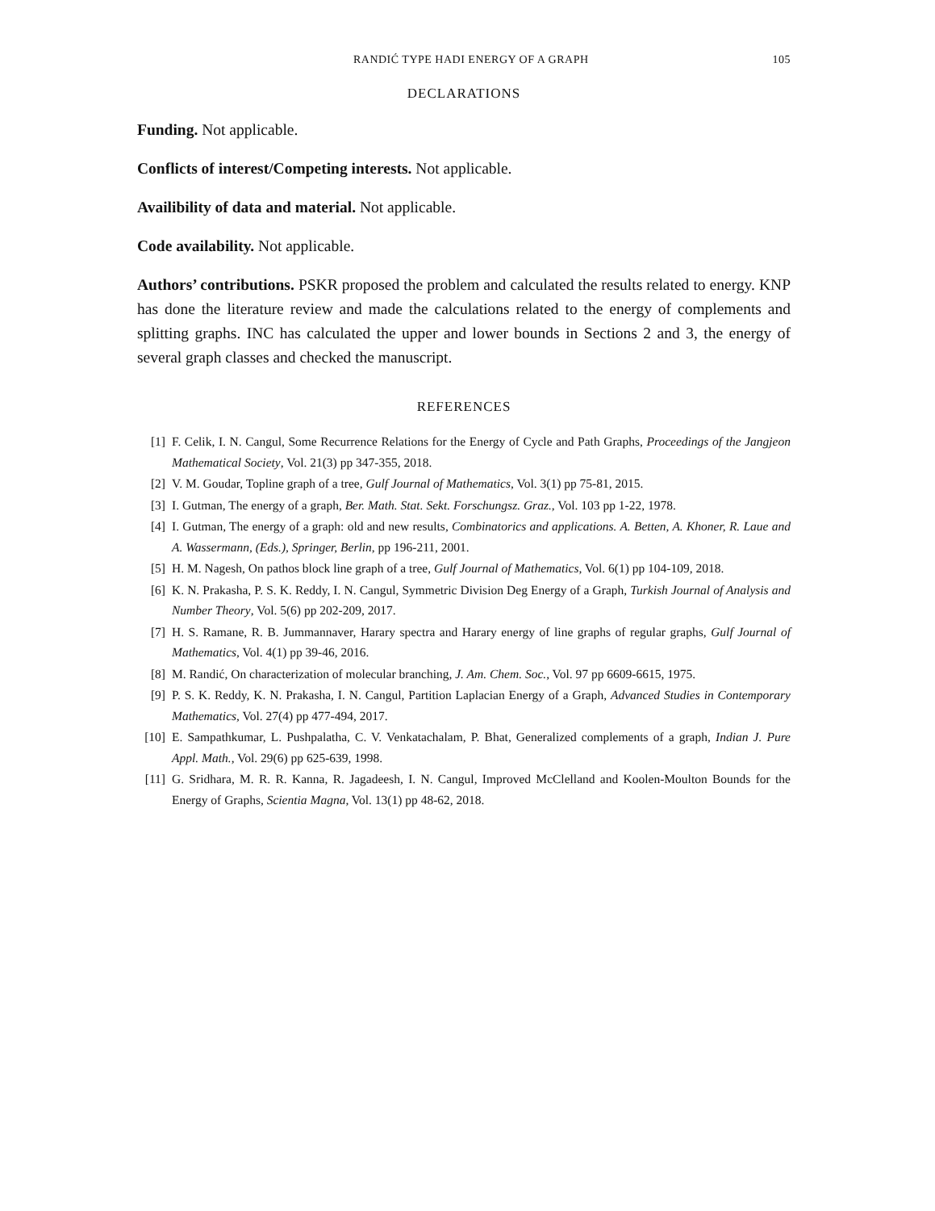RANDIĆ TYPE HADI ENERGY OF A GRAPH 105
DECLARATIONS
Funding. Not applicable.
Conflicts of interest/Competing interests. Not applicable.
Availibility of data and material. Not applicable.
Code availability. Not applicable.
Authors’ contributions. PSKR proposed the problem and calculated the results related to energy. KNP has done the literature review and made the calculations related to the energy of complements and splitting graphs. INC has calculated the upper and lower bounds in Sections 2 and 3, the energy of several graph classes and checked the manuscript.
REFERENCES
[1] F. Celik, I. N. Cangul, Some Recurrence Relations for the Energy of Cycle and Path Graphs, Proceedings of the Jangjeon Mathematical Society, Vol. 21(3) pp 347-355, 2018.
[2] V. M. Goudar, Topline graph of a tree, Gulf Journal of Mathematics, Vol. 3(1) pp 75-81, 2015.
[3] I. Gutman, The energy of a graph, Ber. Math. Stat. Sekt. Forschungsz. Graz., Vol. 103 pp 1-22, 1978.
[4] I. Gutman, The energy of a graph: old and new results, Combinatorics and applications. A. Betten, A. Khoner, R. Laue and A. Wassermann, (Eds.), Springer, Berlin, pp 196-211, 2001.
[5] H. M. Nagesh, On pathos block line graph of a tree, Gulf Journal of Mathematics, Vol. 6(1) pp 104-109, 2018.
[6] K. N. Prakasha, P. S. K. Reddy, I. N. Cangul, Symmetric Division Deg Energy of a Graph, Turkish Journal of Analysis and Number Theory, Vol. 5(6) pp 202-209, 2017.
[7] H. S. Ramane, R. B. Jummannaver, Harary spectra and Harary energy of line graphs of regular graphs, Gulf Journal of Mathematics, Vol. 4(1) pp 39-46, 2016.
[8] M. Randić, On characterization of molecular branching, J. Am. Chem. Soc., Vol. 97 pp 6609-6615, 1975.
[9] P. S. K. Reddy, K. N. Prakasha, I. N. Cangul, Partition Laplacian Energy of a Graph, Advanced Studies in Contemporary Mathematics, Vol. 27(4) pp 477-494, 2017.
[10] E. Sampathkumar, L. Pushpalatha, C. V. Venkatachalam, P. Bhat, Generalized complements of a graph, Indian J. Pure Appl. Math., Vol. 29(6) pp 625-639, 1998.
[11] G. Sridhara, M. R. R. Kanna, R. Jagadeesh, I. N. Cangul, Improved McClelland and Koolen-Moulton Bounds for the Energy of Graphs, Scientia Magna, Vol. 13(1) pp 48-62, 2018.